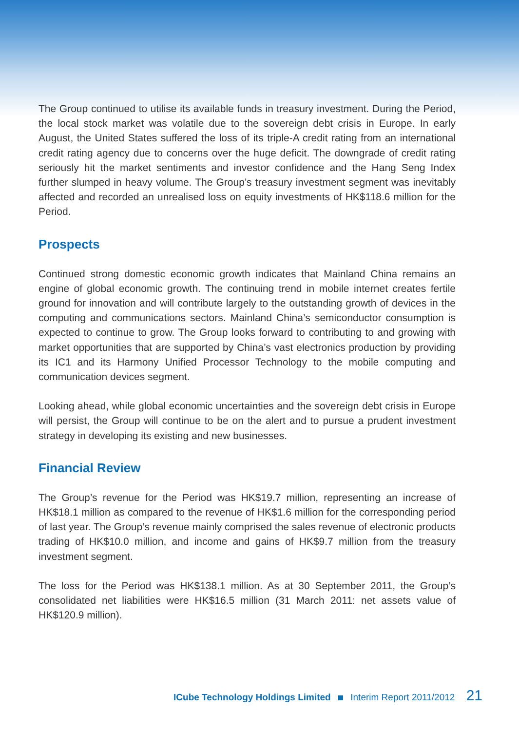The Group continued to utilise its available funds in treasury investment. During the Period, the local stock market was volatile due to the sovereign debt crisis in Europe. In early August, the United States suffered the loss of its triple-A credit rating from an international credit rating agency due to concerns over the huge deficit. The downgrade of credit rating seriously hit the market sentiments and investor confidence and the Hang Seng Index further slumped in heavy volume. The Group’s treasury investment segment was inevitably affected and recorded an unrealised loss on equity investments of HK$118.6 million for the Period.
Prospects
Continued strong domestic economic growth indicates that Mainland China remains an engine of global economic growth. The continuing trend in mobile internet creates fertile ground for innovation and will contribute largely to the outstanding growth of devices in the computing and communications sectors. Mainland China’s semiconductor consumption is expected to continue to grow. The Group looks forward to contributing to and growing with market opportunities that are supported by China’s vast electronics production by providing its IC1 and its Harmony Unified Processor Technology to the mobile computing and communication devices segment.
Looking ahead, while global economic uncertainties and the sovereign debt crisis in Europe will persist, the Group will continue to be on the alert and to pursue a prudent investment strategy in developing its existing and new businesses.
Financial Review
The Group’s revenue for the Period was HK$19.7 million, representing an increase of HK$18.1 million as compared to the revenue of HK$1.6 million for the corresponding period of last year. The Group’s revenue mainly comprised the sales revenue of electronic products trading of HK$10.0 million, and income and gains of HK$9.7 million from the treasury investment segment.
The loss for the Period was HK$138.1 million. As at 30 September 2011, the Group’s consolidated net liabilities were HK$16.5 million (31 March 2011: net assets value of HK$120.9 million).
ICube Technology Holdings Limited Interim Report 2011/2012 21